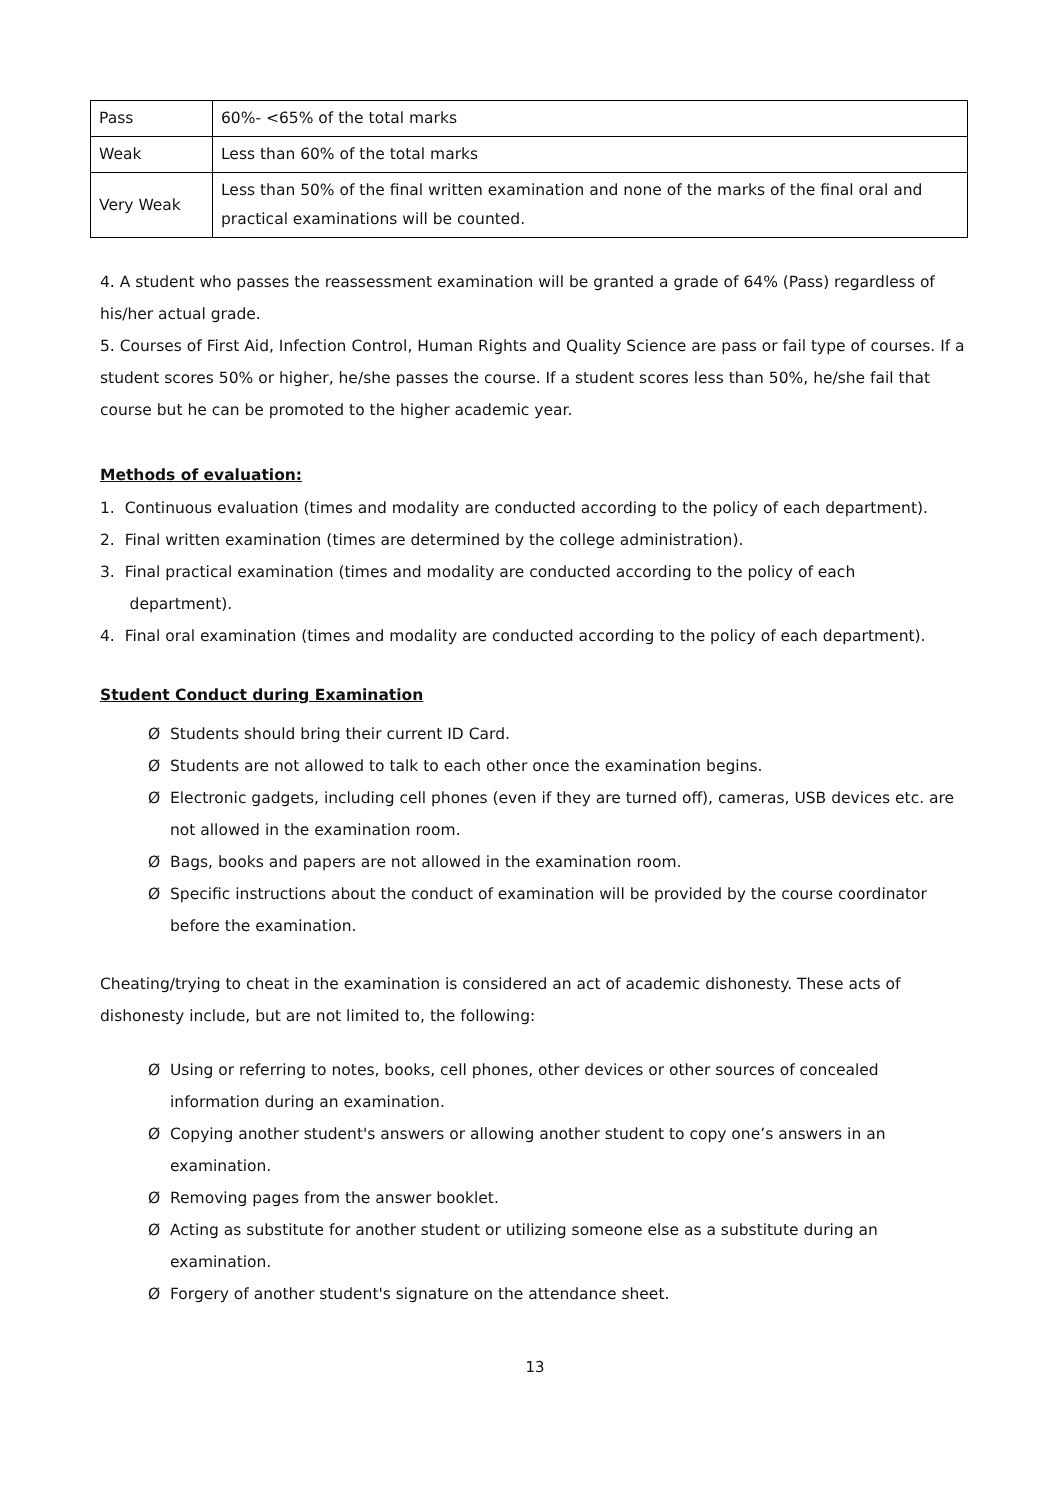| Pass | 60%- <65% of the total marks |
| Weak | Less than 60% of the total marks |
| Very Weak | Less than 50% of the final written examination and none of the marks of the final oral and practical examinations will be counted. |
4. A student who passes the reassessment examination will be granted a grade of 64% (Pass) regardless of his/her actual grade.
5. Courses of First Aid, Infection Control, Human Rights and Quality Science are pass or fail type of courses. If a student scores 50% or higher, he/she passes the course. If a student scores less than 50%, he/she fail that course but he can be promoted to the higher academic year.
Methods of evaluation:
1. Continuous evaluation (times and modality are conducted according to the policy of each department).
2. Final written examination (times are determined by the college administration).
3. Final practical examination (times and modality are conducted according to the policy of each
department).
4. Final oral examination (times and modality are conducted according to the policy of each department).
Student Conduct during Examination
Ø Students should bring their current ID Card.
Ø Students are not allowed to talk to each other once the examination begins.
Ø Electronic gadgets, including cell phones (even if they are turned off), cameras, USB devices etc. are not allowed in the examination room.
Ø Bags, books and papers are not allowed in the examination room.
Ø Specific instructions about the conduct of examination will be provided by the course coordinator before the examination.
Cheating/trying to cheat in the examination is considered an act of academic dishonesty. These acts of dishonesty include, but are not limited to, the following:
Ø Using or referring to notes, books, cell phones, other devices or other sources of concealed information during an examination.
Ø Copying another student's answers or allowing another student to copy one’s answers in an examination.
Ø Removing pages from the answer booklet.
Ø Acting as substitute for another student or utilizing someone else as a substitute during an examination.
Ø Forgery of another student's signature on the attendance sheet.
13